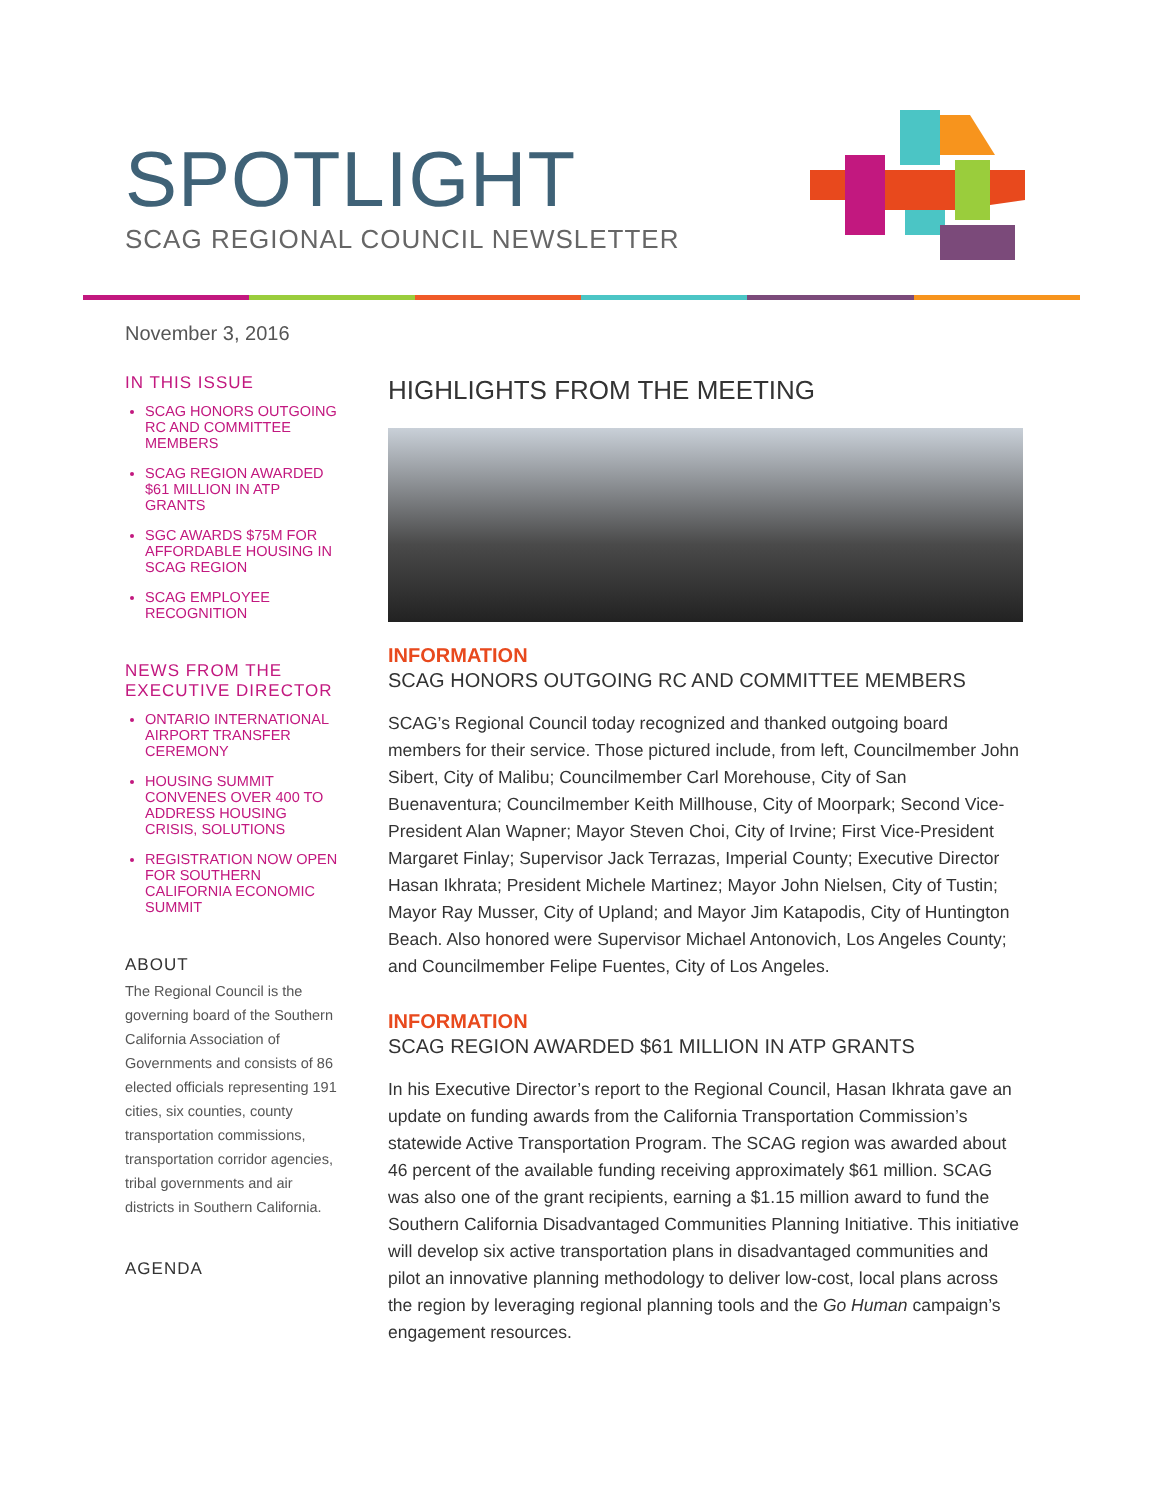SPOTLIGHT
SCAG REGIONAL COUNCIL NEWSLETTER
November 3, 2016
IN THIS ISSUE
SCAG HONORS OUTGOING RC AND COMMITTEE MEMBERS
SCAG REGION AWARDED $61 MILLION IN ATP GRANTS
SGC AWARDS $75M FOR AFFORDABLE HOUSING IN SCAG REGION
SCAG EMPLOYEE RECOGNITION
NEWS FROM THE EXECUTIVE DIRECTOR
ONTARIO INTERNATIONAL AIRPORT TRANSFER CEREMONY
HOUSING SUMMIT CONVENES OVER 400 TO ADDRESS HOUSING CRISIS, SOLUTIONS
REGISTRATION NOW OPEN FOR SOUTHERN CALIFORNIA ECONOMIC SUMMIT
ABOUT
The Regional Council is the governing board of the Southern California Association of Governments and consists of 86 elected officials representing 191 cities, six counties, county transportation commissions, transportation corridor agencies, tribal governments and air districts in Southern California.
AGENDA
HIGHLIGHTS FROM THE MEETING
INFORMATION
SCAG HONORS OUTGOING RC AND COMMITTEE MEMBERS
SCAG’s Regional Council today recognized and thanked outgoing board members for their service. Those pictured include, from left, Councilmember John Sibert, City of Malibu; Councilmember Carl Morehouse, City of San Buenaventura; Councilmember Keith Millhouse, City of Moorpark; Second Vice-President Alan Wapner; Mayor Steven Choi, City of Irvine; First Vice-President Margaret Finlay; Supervisor Jack Terrazas, Imperial County; Executive Director Hasan Ikhrata; President Michele Martinez; Mayor John Nielsen, City of Tustin; Mayor Ray Musser, City of Upland; and Mayor Jim Katapodis, City of Huntington Beach. Also honored were Supervisor Michael Antonovich, Los Angeles County; and Councilmember Felipe Fuentes, City of Los Angeles.
INFORMATION
SCAG REGION AWARDED $61 MILLION IN ATP GRANTS
In his Executive Director’s report to the Regional Council, Hasan Ikhrata gave an update on funding awards from the California Transportation Commission’s statewide Active Transportation Program. The SCAG region was awarded about 46 percent of the available funding receiving approximately $61 million. SCAG was also one of the grant recipients, earning a $1.15 million award to fund the Southern California Disadvantaged Communities Planning Initiative. This initiative will develop six active transportation plans in disadvantaged communities and pilot an innovative planning methodology to deliver low-cost, local plans across the region by leveraging regional planning tools and the Go Human campaign’s engagement resources.